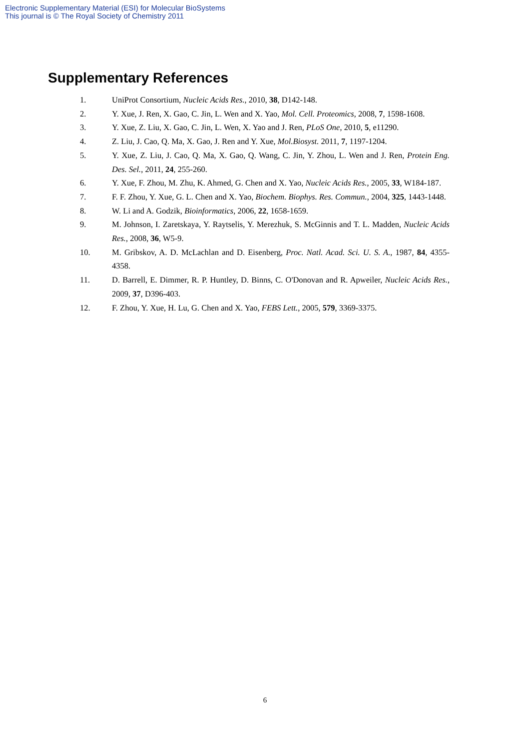Electronic Supplementary Material (ESI) for Molecular BioSystems
This journal is © The Royal Society of Chemistry 2011
Supplementary References
1. UniProt Consortium, Nucleic Acids Res., 2010, 38, D142-148.
2. Y. Xue, J. Ren, X. Gao, C. Jin, L. Wen and X. Yao, Mol. Cell. Proteomics, 2008, 7, 1598-1608.
3. Y. Xue, Z. Liu, X. Gao, C. Jin, L. Wen, X. Yao and J. Ren, PLoS One, 2010, 5, e11290.
4. Z. Liu, J. Cao, Q. Ma, X. Gao, J. Ren and Y. Xue, Mol.Biosyst. 2011, 7, 1197-1204.
5. Y. Xue, Z. Liu, J. Cao, Q. Ma, X. Gao, Q. Wang, C. Jin, Y. Zhou, L. Wen and J. Ren, Protein Eng. Des. Sel., 2011, 24, 255-260.
6. Y. Xue, F. Zhou, M. Zhu, K. Ahmed, G. Chen and X. Yao, Nucleic Acids Res., 2005, 33, W184-187.
7. F. F. Zhou, Y. Xue, G. L. Chen and X. Yao, Biochem. Biophys. Res. Commun., 2004, 325, 1443-1448.
8. W. Li and A. Godzik, Bioinformatics, 2006, 22, 1658-1659.
9. M. Johnson, I. Zaretskaya, Y. Raytselis, Y. Merezhuk, S. McGinnis and T. L. Madden, Nucleic Acids Res., 2008, 36, W5-9.
10. M. Gribskov, A. D. McLachlan and D. Eisenberg, Proc. Natl. Acad. Sci. U. S. A., 1987, 84, 4355-4358.
11. D. Barrell, E. Dimmer, R. P. Huntley, D. Binns, C. O'Donovan and R. Apweiler, Nucleic Acids Res., 2009, 37, D396-403.
12. F. Zhou, Y. Xue, H. Lu, G. Chen and X. Yao, FEBS Lett., 2005, 579, 3369-3375.
6